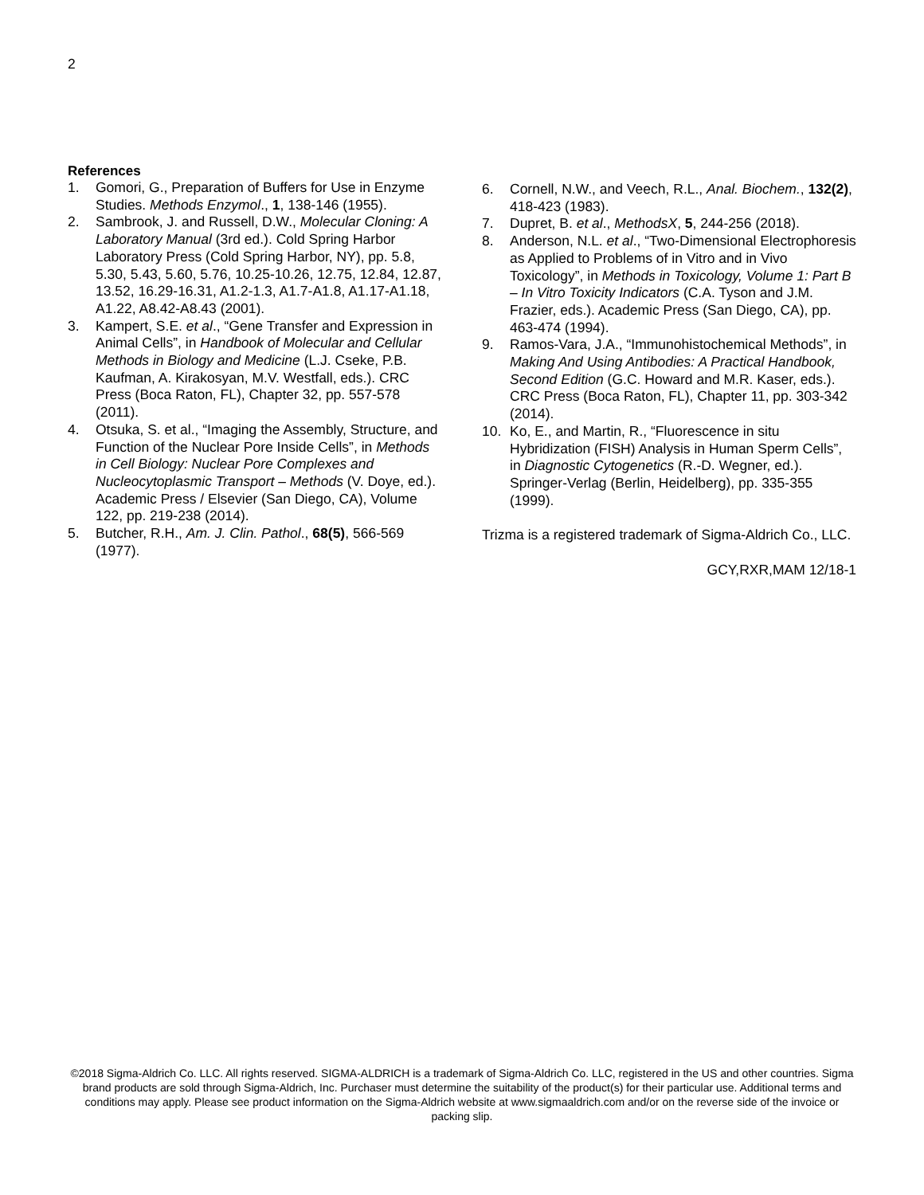2
References
1. Gomori, G., Preparation of Buffers for Use in Enzyme Studies. Methods Enzymol., 1, 138-146 (1955).
2. Sambrook, J. and Russell, D.W., Molecular Cloning: A Laboratory Manual (3rd ed.). Cold Spring Harbor Laboratory Press (Cold Spring Harbor, NY), pp. 5.8, 5.30, 5.43, 5.60, 5.76, 10.25-10.26, 12.75, 12.84, 12.87, 13.52, 16.29-16.31, A1.2-1.3, A1.7-A1.8, A1.17-A1.18, A1.22, A8.42-A8.43 (2001).
3. Kampert, S.E. et al., “Gene Transfer and Expression in Animal Cells”, in Handbook of Molecular and Cellular Methods in Biology and Medicine (L.J. Cseke, P.B. Kaufman, A. Kirakosyan, M.V. Westfall, eds.). CRC Press (Boca Raton, FL), Chapter 32, pp. 557-578 (2011).
4. Otsuka, S. et al., “Imaging the Assembly, Structure, and Function of the Nuclear Pore Inside Cells”, in Methods in Cell Biology: Nuclear Pore Complexes and Nucleocytoplasmic Transport – Methods (V. Doye, ed.). Academic Press / Elsevier (San Diego, CA), Volume 122, pp. 219-238 (2014).
5. Butcher, R.H., Am. J. Clin. Pathol., 68(5), 566-569 (1977).
6. Cornell, N.W., and Veech, R.L., Anal. Biochem., 132(2), 418-423 (1983).
7. Dupret, B. et al., MethodsX, 5, 244-256 (2018).
8. Anderson, N.L. et al., “Two-Dimensional Electrophoresis as Applied to Problems of in Vitro and in Vivo Toxicology”, in Methods in Toxicology, Volume 1: Part B – In Vitro Toxicity Indicators (C.A. Tyson and J.M. Frazier, eds.). Academic Press (San Diego, CA), pp. 463-474 (1994).
9. Ramos-Vara, J.A., “Immunohistochemical Methods”, in Making And Using Antibodies: A Practical Handbook, Second Edition (G.C. Howard and M.R. Kaser, eds.). CRC Press (Boca Raton, FL), Chapter 11, pp. 303-342 (2014).
10. Ko, E., and Martin, R., “Fluorescence in situ Hybridization (FISH) Analysis in Human Sperm Cells”, in Diagnostic Cytogenetics (R.-D. Wegner, ed.). Springer-Verlag (Berlin, Heidelberg), pp. 335-355 (1999).
Trizma is a registered trademark of Sigma-Aldrich Co., LLC.
GCY,RXR,MAM 12/18-1
©2018 Sigma-Aldrich Co. LLC. All rights reserved. SIGMA-ALDRICH is a trademark of Sigma-Aldrich Co. LLC, registered in the US and other countries. Sigma brand products are sold through Sigma-Aldrich, Inc. Purchaser must determine the suitability of the product(s) for their particular use. Additional terms and conditions may apply. Please see product information on the Sigma-Aldrich website at www.sigmaaldrich.com and/or on the reverse side of the invoice or packing slip.